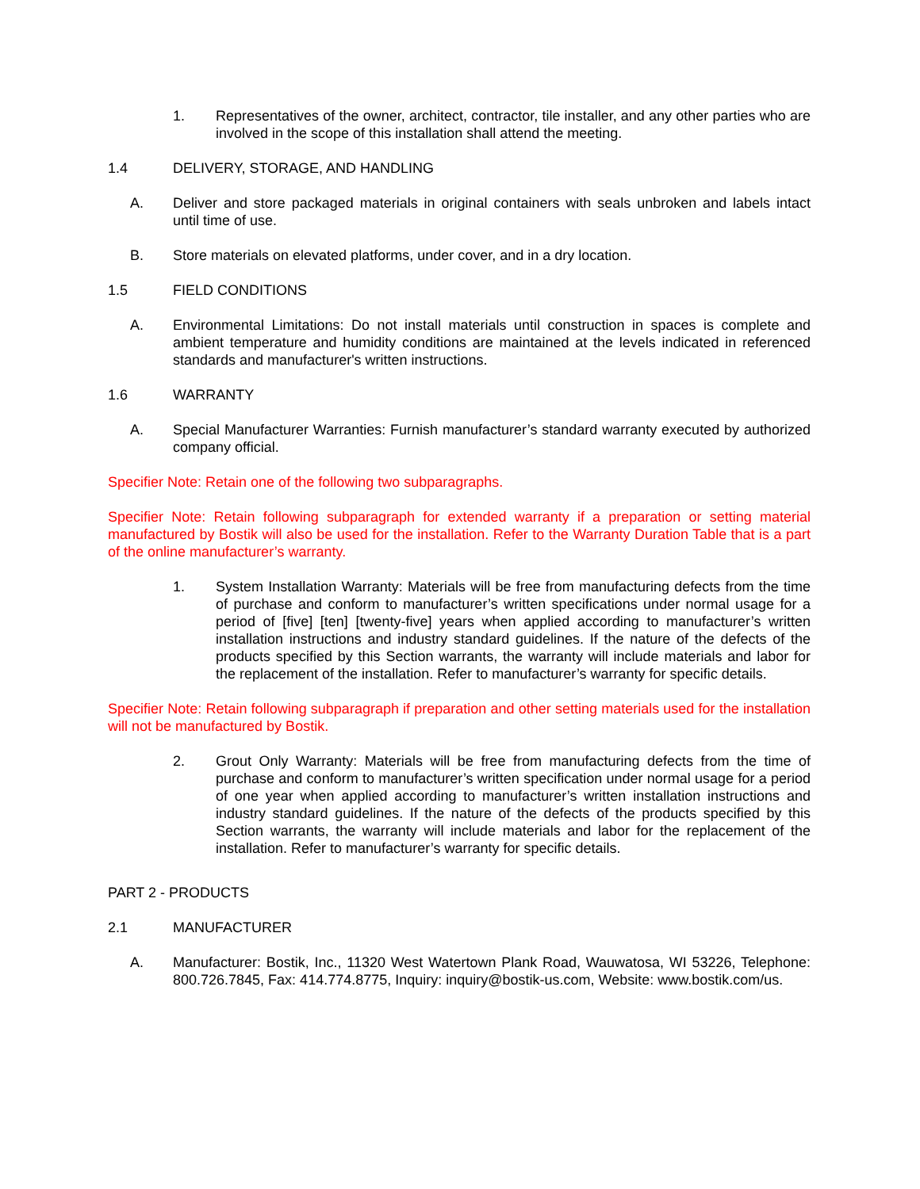1. Representatives of the owner, architect, contractor, tile installer, and any other parties who are involved in the scope of this installation shall attend the meeting.
1.4 DELIVERY, STORAGE, AND HANDLING
A. Deliver and store packaged materials in original containers with seals unbroken and labels intact until time of use.
B. Store materials on elevated platforms, under cover, and in a dry location.
1.5 FIELD CONDITIONS
A. Environmental Limitations: Do not install materials until construction in spaces is complete and ambient temperature and humidity conditions are maintained at the levels indicated in referenced standards and manufacturer's written instructions.
1.6 WARRANTY
A. Special Manufacturer Warranties: Furnish manufacturer’s standard warranty executed by authorized company official.
Specifier Note: Retain one of the following two subparagraphs.
Specifier Note: Retain following subparagraph for extended warranty if a preparation or setting material manufactured by Bostik will also be used for the installation. Refer to the Warranty Duration Table that is a part of the online manufacturer’s warranty.
1. System Installation Warranty: Materials will be free from manufacturing defects from the time of purchase and conform to manufacturer’s written specifications under normal usage for a period of [five] [ten] [twenty-five] years when applied according to manufacturer’s written installation instructions and industry standard guidelines. If the nature of the defects of the products specified by this Section warrants, the warranty will include materials and labor for the replacement of the installation. Refer to manufacturer’s warranty for specific details.
Specifier Note: Retain following subparagraph if preparation and other setting materials used for the installation will not be manufactured by Bostik.
2. Grout Only Warranty: Materials will be free from manufacturing defects from the time of purchase and conform to manufacturer’s written specification under normal usage for a period of one year when applied according to manufacturer’s written installation instructions and industry standard guidelines. If the nature of the defects of the products specified by this Section warrants, the warranty will include materials and labor for the replacement of the installation. Refer to manufacturer’s warranty for specific details.
PART 2 - PRODUCTS
2.1 MANUFACTURER
A. Manufacturer: Bostik, Inc., 11320 West Watertown Plank Road, Wauwatosa, WI 53226, Telephone: 800.726.7845, Fax: 414.774.8775, Inquiry: inquiry@bostik-us.com, Website: www.bostik.com/us.